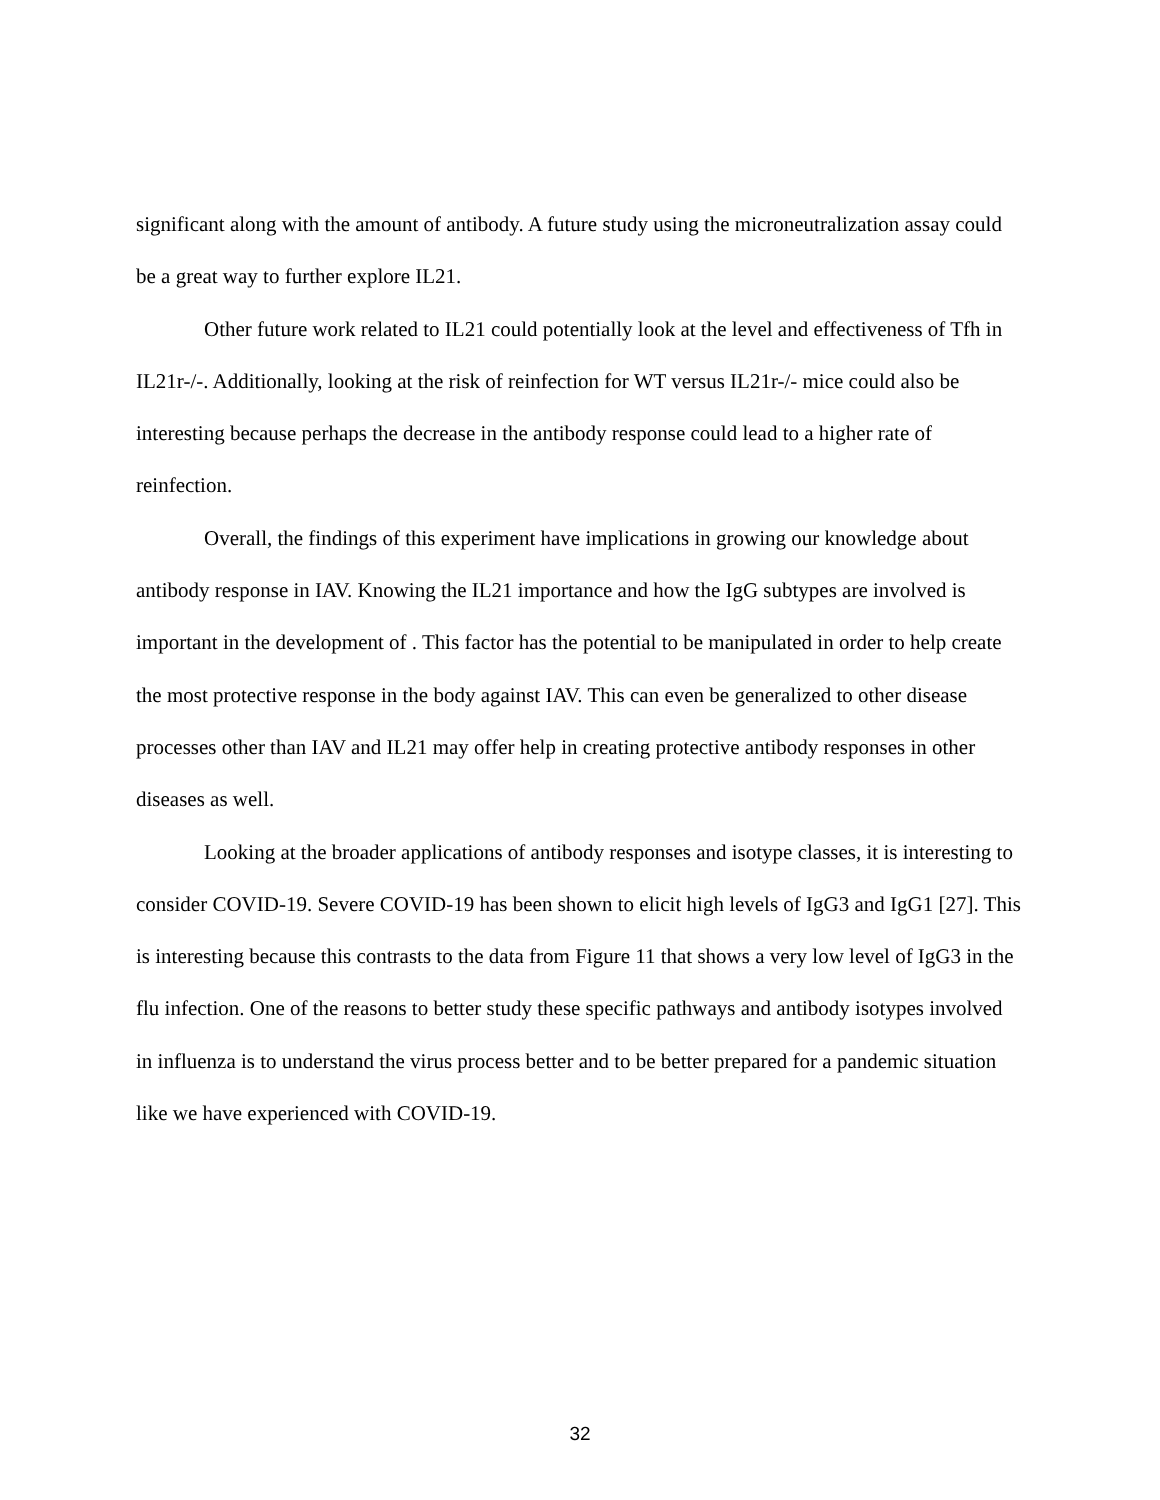significant along with the amount of antibody. A future study using the microneutralization assay could be a great way to further explore IL21.
Other future work related to IL21 could potentially look at the level and effectiveness of Tfh in IL21r-/-. Additionally, looking at the risk of reinfection for WT versus IL21r-/- mice could also be interesting because perhaps the decrease in the antibody response could lead to a higher rate of reinfection.
Overall, the findings of this experiment have implications in growing our knowledge about antibody response in IAV. Knowing the IL21 importance and how the IgG subtypes are involved is important in the development of . This factor has the potential to be manipulated in order to help create the most protective response in the body against IAV. This can even be generalized to other disease processes other than IAV and IL21 may offer help in creating protective antibody responses in other diseases as well.
Looking at the broader applications of antibody responses and isotype classes, it is interesting to consider COVID-19. Severe COVID-19 has been shown to elicit high levels of IgG3 and IgG1 [27]. This is interesting because this contrasts to the data from Figure 11 that shows a very low level of IgG3 in the flu infection. One of the reasons to better study these specific pathways and antibody isotypes involved in influenza is to understand the virus process better and to be better prepared for a pandemic situation like we have experienced with COVID-19.
32